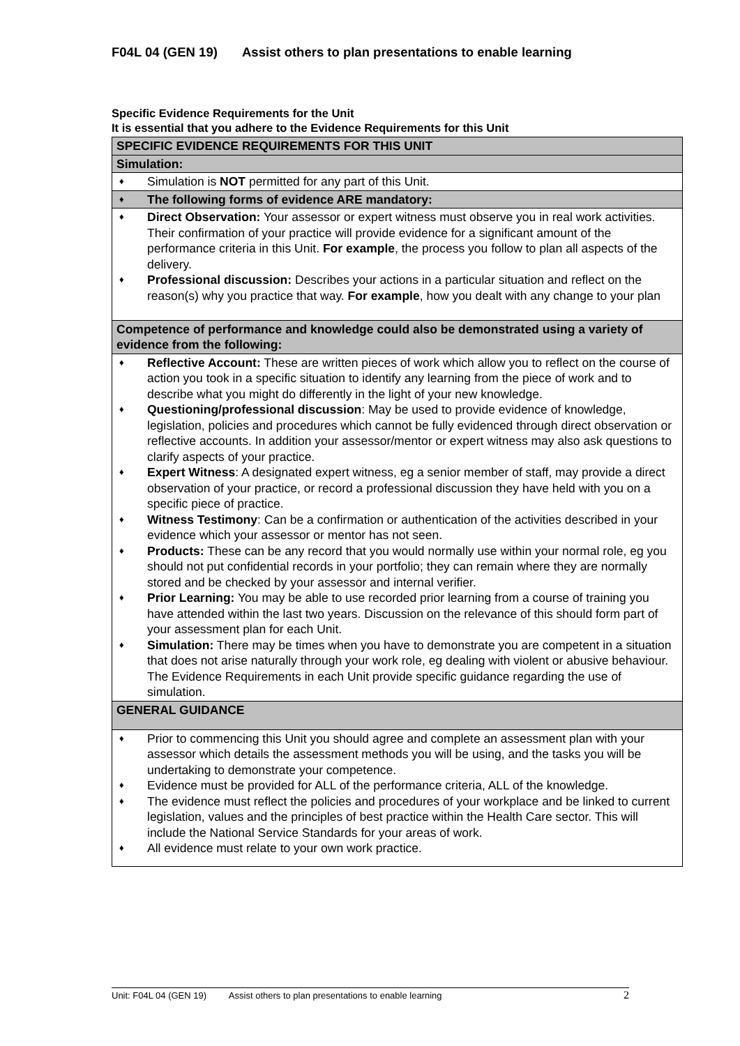F04L 04 (GEN 19) Assist others to plan presentations to enable learning
Specific Evidence Requirements for the Unit
It is essential that you adhere to the Evidence Requirements for this Unit
| SPECIFIC EVIDENCE REQUIREMENTS FOR THIS UNIT |
| Simulation: |
| Simulation is NOT permitted for any part of this Unit. |
| The following forms of evidence ARE mandatory: |
| Direct Observation: Your assessor or expert witness must observe you in real work activities. Their confirmation of your practice will provide evidence for a significant amount of the performance criteria in this Unit. For example , the process you follow to plan all aspects of the delivery. Professional discussion: Describes your actions in a particular situation and reflect on the reason(s) why you practice that way. For example , how you dealt with any change to your plan |
| Competence of performance and knowledge could also be demonstrated using a variety of evidence from the following: |
| Reflective Account: These are written pieces of work which allow you to reflect on the course of action you took in a specific situation to identify any learning from the piece of work and to describe what you might do differently in the light of your new knowledge. Questioning/professional discussion : May be used to provide evidence of knowledge, legislation, policies and procedures which cannot be fully evidenced through direct observation or reflective accounts. In addition your assessor/mentor or expert witness may also ask questions to clarify aspects of your practice. Expert Witness : A designated expert witness, eg a senior member of staff, may provide a direct observation of your practice, or record a professional discussion they have held with you on a specific piece of practice. Witness Testimony : Can be a confirmation or authentication of the activities described in your evidence which your assessor or mentor has not seen. Products: These can be any record that you would normally use within your normal role, eg you should not put confidential records in your portfolio; they can remain where they are normally stored and be checked by your assessor and internal verifier. Prior Learning: You may be able to use recorded prior learning from a course of training you have attended within the last two years. Discussion on the relevance of this should form part of your assessment plan for each Unit. Simulation: There may be times when you have to demonstrate you are competent in a situation that does not arise naturally through your work role, eg dealing with violent or abusive behaviour. The Evidence Requirements in each Unit provide specific guidance regarding the use of simulation. |
| GENERAL GUIDANCE |
| Prior to commencing this Unit you should agree and complete an assessment plan with your assessor which details the assessment methods you will be using, and the tasks you will be undertaking to demonstrate your competence. Evidence must be provided for ALL of the performance criteria, ALL of the knowledge. The evidence must reflect the policies and procedures of your workplace and be linked to current legislation, values and the principles of best practice within the Health Care sector. This will include the National Service Standards for your areas of work. All evidence must relate to your own work practice. |
Unit: F04L 04 (GEN 19) Assist others to plan presentations to enable learning 2